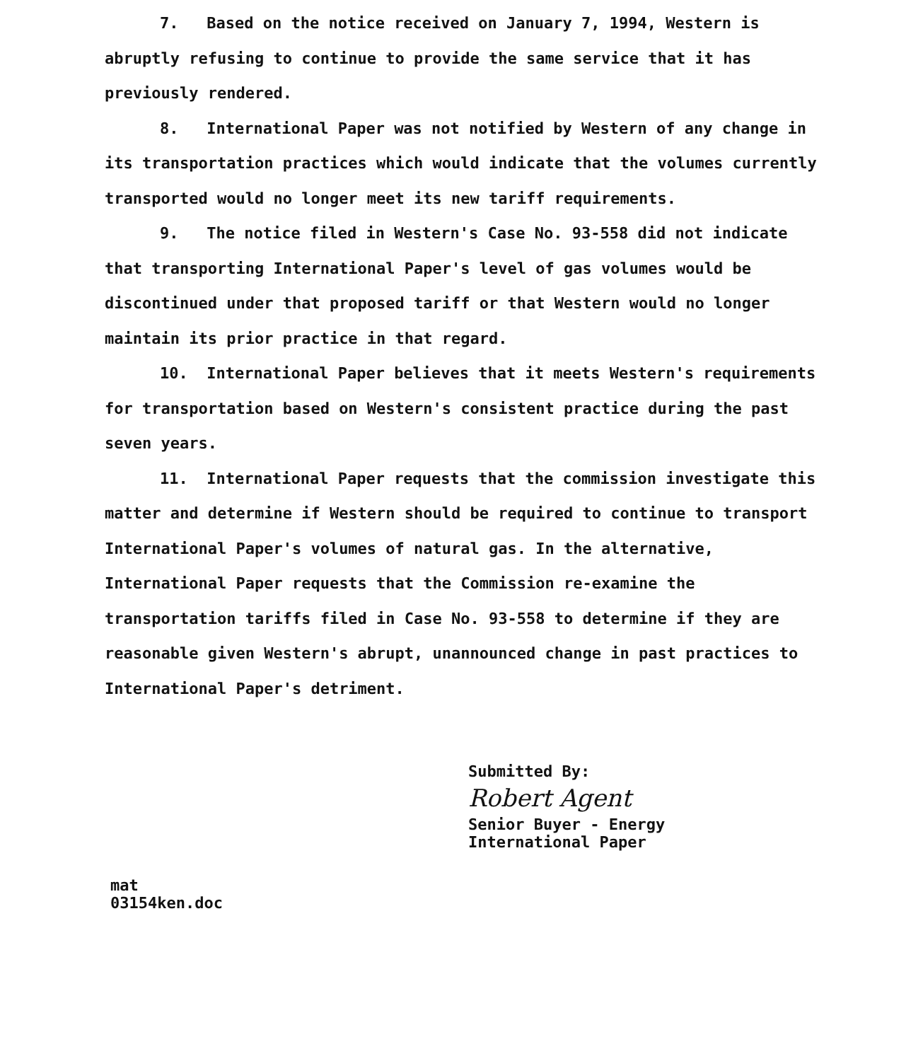7. Based on the notice received on January 7, 1994, Western is abruptly refusing to continue to provide the same service that it has previously rendered.
8. International Paper was not notified by Western of any change in its transportation practices which would indicate that the volumes currently transported would no longer meet its new tariff requirements.
9. The notice filed in Western's Case No. 93-558 did not indicate that transporting International Paper's level of gas volumes would be discontinued under that proposed tariff or that Western would no longer maintain its prior practice in that regard.
10. International Paper believes that it meets Western's requirements for transportation based on Western's consistent practice during the past seven years.
11. International Paper requests that the commission investigate this matter and determine if Western should be required to continue to transport International Paper's volumes of natural gas. In the alternative, International Paper requests that the Commission re-examine the transportation tariffs filed in Case No. 93-558 to determine if they are reasonable given Western's abrupt, unannounced change in past practices to International Paper's detriment.
Submitted By:
Robert Agent
Senior Buyer - Energy
International Paper
mat
03154ken.doc